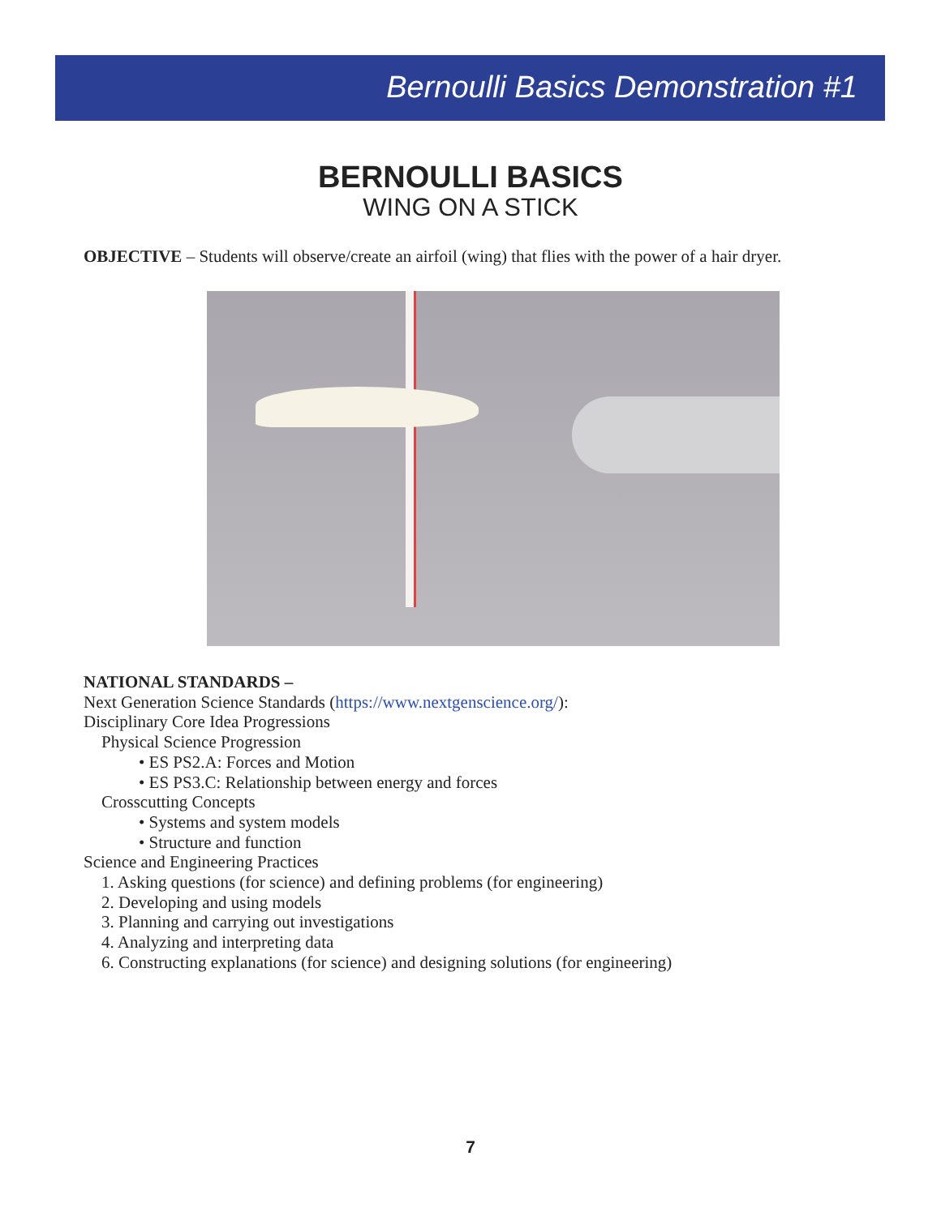Bernoulli Basics Demonstration #1
BERNOULLI BASICS
WING ON A STICK
OBJECTIVE – Students will observe/create an airfoil (wing) that flies with the power of a hair dryer.
NATIONAL STANDARDS –
Next Generation Science Standards (https://www.nextgenscience.org/):
Disciplinary Core Idea Progressions
Physical Science Progression
• ES PS2.A: Forces and Motion
• ES PS3.C: Relationship between energy and forces
Crosscutting Concepts
• Systems and system models
• Structure and function
Science and Engineering Practices
1. Asking questions (for science) and defining problems (for engineering)
2. Developing and using models
3. Planning and carrying out investigations
4. Analyzing and interpreting data
6. Constructing explanations (for science) and designing solutions (for engineering)
7